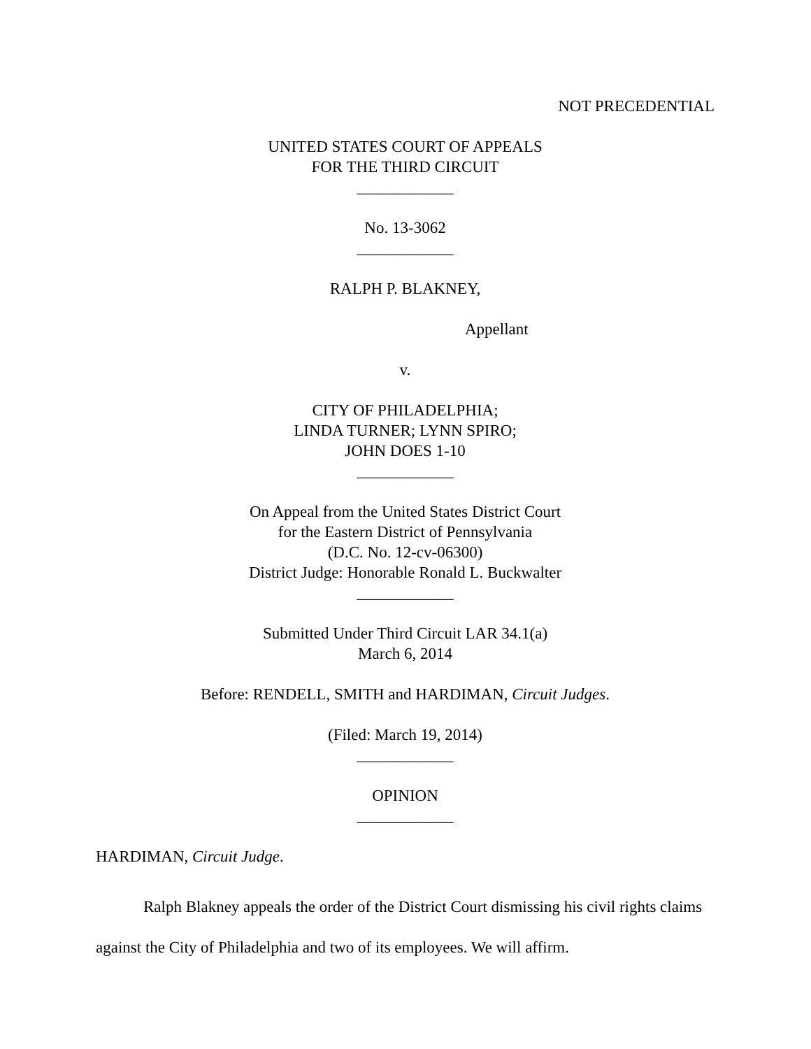NOT PRECEDENTIAL
UNITED STATES COURT OF APPEALS
FOR THE THIRD CIRCUIT
____________
No. 13-3062
____________
RALPH P. BLAKNEY,
Appellant
v.
CITY OF PHILADELPHIA;
LINDA TURNER; LYNN SPIRO;
JOHN DOES 1-10
____________
On Appeal from the United States District Court
for the Eastern District of Pennsylvania
(D.C. No. 12-cv-06300)
District Judge: Honorable Ronald L. Buckwalter
____________
Submitted Under Third Circuit LAR 34.1(a)
March 6, 2014
Before: RENDELL, SMITH and HARDIMAN, Circuit Judges.
(Filed: March 19, 2014)
____________
OPINION
____________
HARDIMAN, Circuit Judge.
Ralph Blakney appeals the order of the District Court dismissing his civil rights claims against the City of Philadelphia and two of its employees. We will affirm.